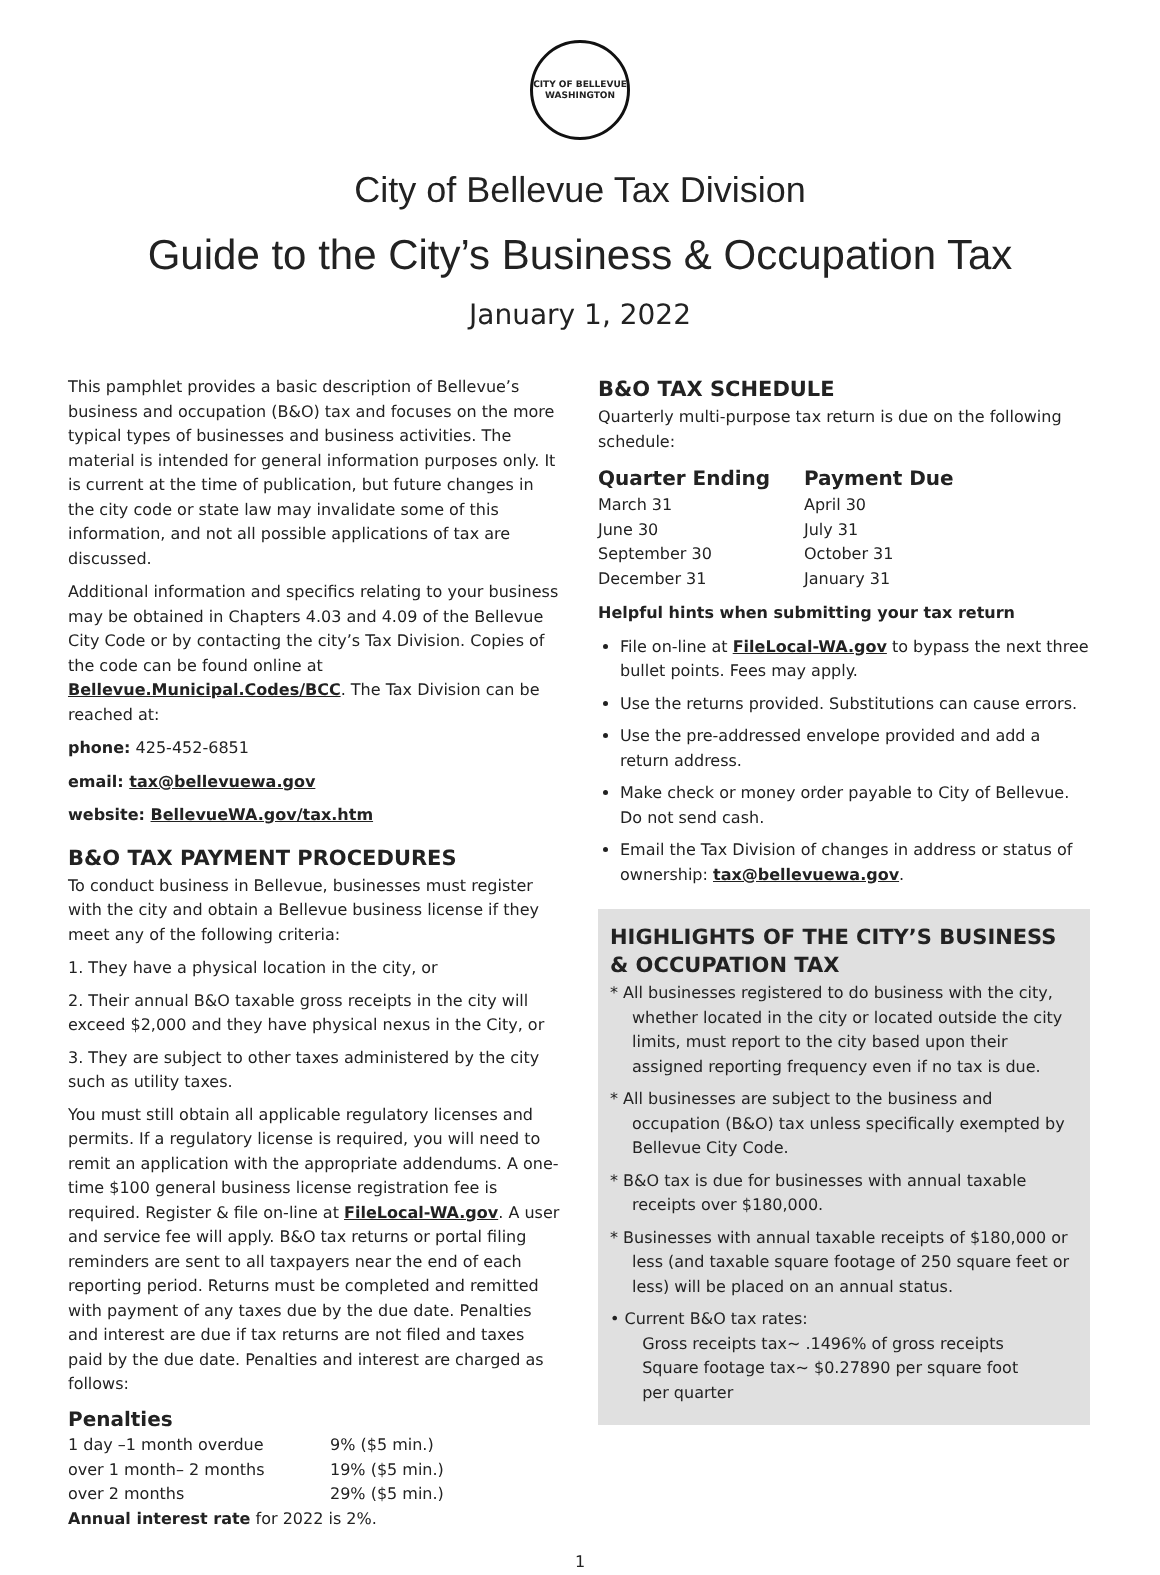CITY OF BELLEVUE WASHINGTON
City of Bellevue Tax Division
Guide to the City’s Business & Occupation Tax
January 1, 2022
This pamphlet provides a basic description of Bellevue’s business and occupation (B&O) tax and focuses on the more typical types of businesses and business activities. The material is intended for general information purposes only. It is current at the time of publication, but future changes in the city code or state law may invalidate some of this information, and not all possible applications of tax are discussed.
Additional information and specifics relating to your business may be obtained in Chapters 4.03 and 4.09 of the Bellevue City Code or by contacting the city’s Tax Division. Copies of the code can be found online at Bellevue.Municipal.Codes/BCC. The Tax Division can be reached at:
phone: 425-452-6851
email: tax@bellevuewa.gov
website: BellevueWA.gov/tax.htm
B&O TAX PAYMENT PROCEDURES
To conduct business in Bellevue, businesses must register with the city and obtain a Bellevue business license if they meet any of the following criteria:
1. They have a physical location in the city, or
2. Their annual B&O taxable gross receipts in the city will exceed $2,000 and they have physical nexus in the City, or
3. They are subject to other taxes administered by the city such as utility taxes.
You must still obtain all applicable regulatory licenses and permits. If a regulatory license is required, you will need to remit an application with the appropriate addendums. A one-time $100 general business license registration fee is required. Register & file on-line at FileLocal-WA.gov. A user and service fee will apply. B&O tax returns or portal filing reminders are sent to all taxpayers near the end of each reporting period. Returns must be completed and remitted with payment of any taxes due by the due date. Penalties and interest are due if tax returns are not filed and taxes paid by the due date. Penalties and interest are charged as follows:
Penalties
| 1 day –1 month overdue | 9% ($5 min.) |
| over 1 month– 2 months | 19% ($5 min.) |
| over 2 months | 29% ($5 min.) |
Annual interest rate for 2022 is 2%.
B&O TAX SCHEDULE
Quarterly multi-purpose tax return is due on the following schedule:
| Quarter Ending | Payment Due |
| --- | --- |
| March 31 | April 30 |
| June 30 | July 31 |
| September 30 | October 31 |
| December 31 | January 31 |
Helpful hints when submitting your tax return
File on-line at FileLocal-WA.gov to bypass the next three bullet points. Fees may apply.
Use the returns provided. Substitutions can cause errors.
Use the pre-addressed envelope provided and add a return address.
Make check or money order payable to City of Bellevue. Do not send cash.
Email the Tax Division of changes in address or status of ownership: tax@bellevuewa.gov.
HIGHLIGHTS OF THE CITY’S BUSINESS & OCCUPATION TAX
* All businesses registered to do business with the city, whether located in the city or located outside the city limits, must report to the city based upon their assigned reporting frequency even if no tax is due.
* All businesses are subject to the business and occupation (B&O) tax unless specifically exempted by Bellevue City Code.
* B&O tax is due for businesses with annual taxable receipts over $180,000.
* Businesses with annual taxable receipts of $180,000 or less (and taxable square footage of 250 square feet or less) will be placed on an annual status.
• Current B&O tax rates:
Gross receipts tax~ .1496% of gross receipts
Square footage tax~ $0.27890 per square foot
per quarter
1